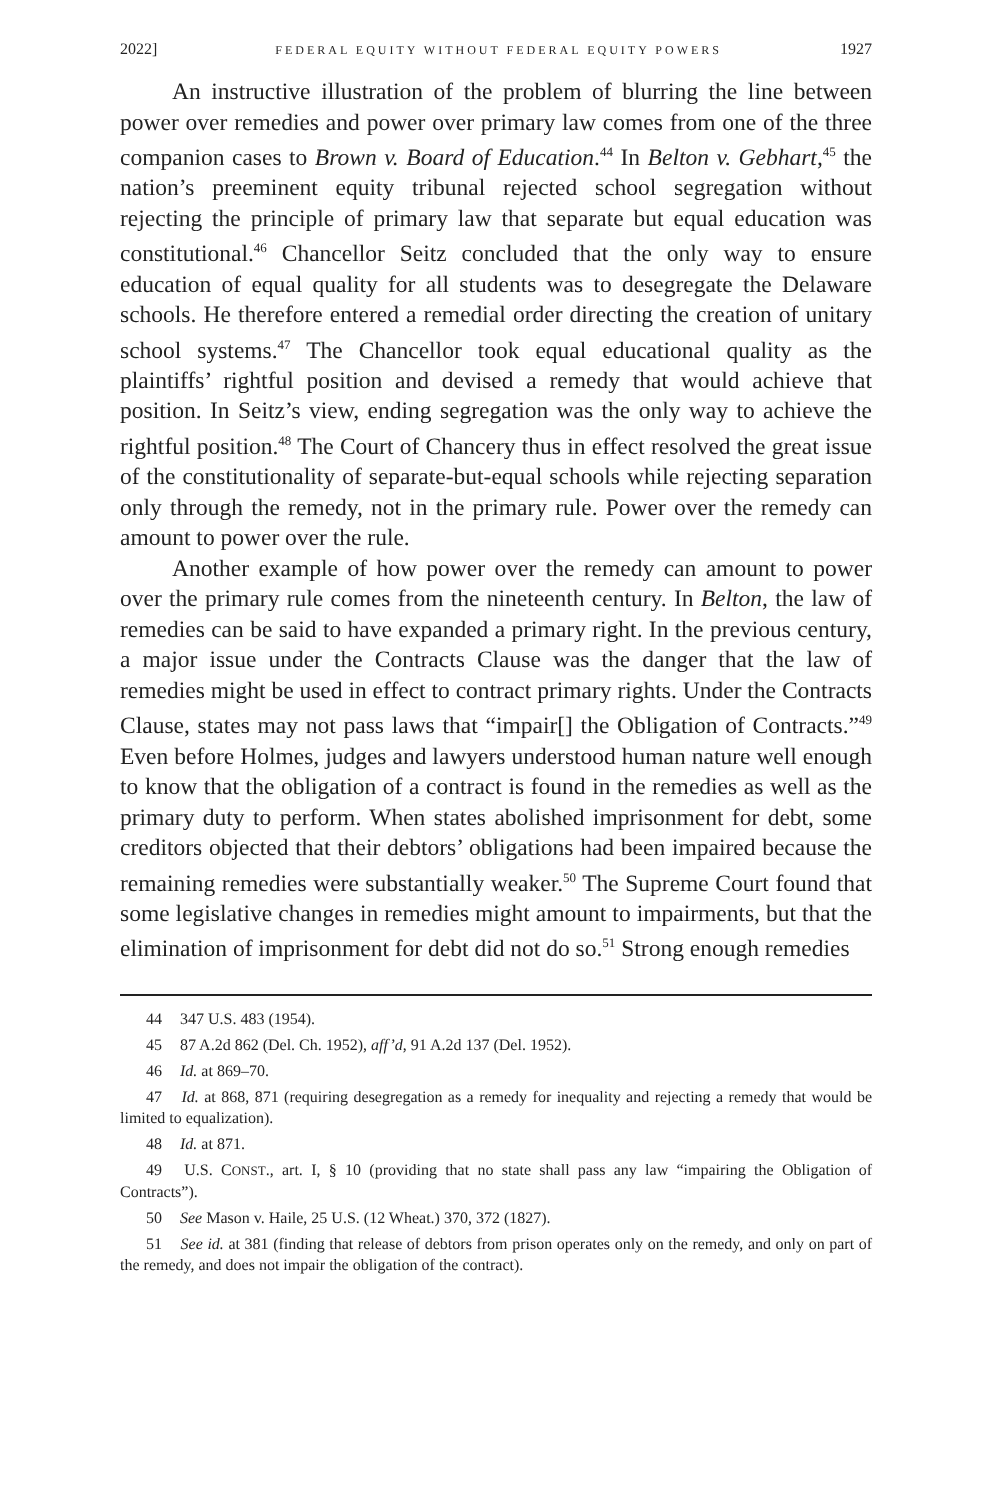2022] FEDERAL EQUITY WITHOUT FEDERAL EQUITY POWERS 1927
An instructive illustration of the problem of blurring the line between power over remedies and power over primary law comes from one of the three companion cases to Brown v. Board of Education.<sup>44</sup> In Belton v. Gebhart,<sup>45</sup> the nation’s preeminent equity tribunal rejected school segregation without rejecting the principle of primary law that separate but equal education was constitutional.<sup>46</sup> Chancellor Seitz concluded that the only way to ensure education of equal quality for all students was to desegregate the Delaware schools. He therefore entered a remedial order directing the creation of unitary school systems.<sup>47</sup> The Chancellor took equal educational quality as the plaintiffs’ rightful position and devised a remedy that would achieve that position. In Seitz’s view, ending segregation was the only way to achieve the rightful position.<sup>48</sup> The Court of Chancery thus in effect resolved the great issue of the constitutionality of separate-but-equal schools while rejecting separation only through the remedy, not in the primary rule. Power over the remedy can amount to power over the rule.
Another example of how power over the remedy can amount to power over the primary rule comes from the nineteenth century. In Belton, the law of remedies can be said to have expanded a primary right. In the previous century, a major issue under the Contracts Clause was the danger that the law of remedies might be used in effect to contract primary rights. Under the Contracts Clause, states may not pass laws that “impair[] the Obligation of Contracts.”<sup>49</sup> Even before Holmes, judges and lawyers understood human nature well enough to know that the obligation of a contract is found in the remedies as well as the primary duty to perform. When states abolished imprisonment for debt, some creditors objected that their debtors’ obligations had been impaired because the remaining remedies were substantially weaker.<sup>50</sup> The Supreme Court found that some legislative changes in remedies might amount to impairments, but that the elimination of imprisonment for debt did not do so.<sup>51</sup> Strong enough remedies
44 347 U.S. 483 (1954).
45 87 A.2d 862 (Del. Ch. 1952), aff’d, 91 A.2d 137 (Del. 1952).
46 Id. at 869–70.
47 Id. at 868, 871 (requiring desegregation as a remedy for inequality and rejecting a remedy that would be limited to equalization).
48 Id. at 871.
49 U.S. CONST., art. I, § 10 (providing that no state shall pass any law “impairing the Obligation of Contracts”).
50 See Mason v. Haile, 25 U.S. (12 Wheat.) 370, 372 (1827).
51 See id. at 381 (finding that release of debtors from prison operates only on the remedy, and only on part of the remedy, and does not impair the obligation of the contract).